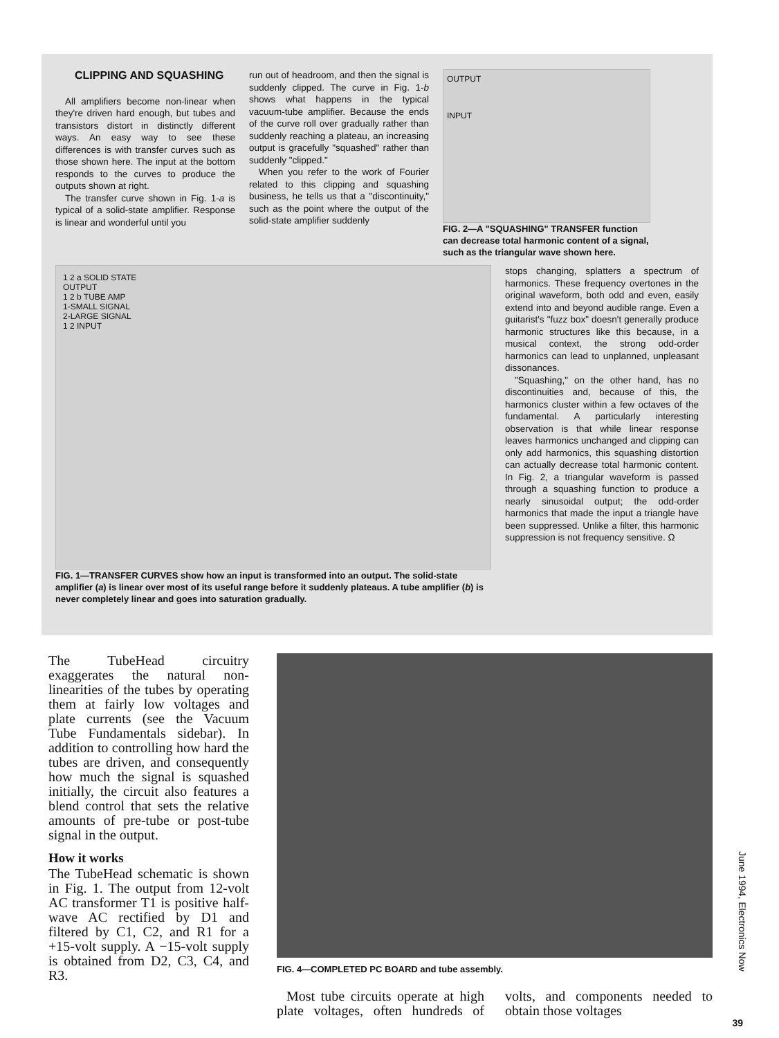CLIPPING AND SQUASHING
All amplifiers become non-linear when they're driven hard enough, but tubes and transistors distort in distinctly different ways. An easy way to see these differences is with transfer curves such as those shown here. The input at the bottom responds to the curves to produce the outputs shown at right.
The transfer curve shown in Fig. 1-a is typical of a solid-state amplifier. Response is linear and wonderful until you
run out of headroom, and then the signal is suddenly clipped. The curve in Fig. 1-b shows what happens in the typical vacuum-tube amplifier. Because the ends of the curve roll over gradually rather than suddenly reaching a plateau, an increasing output is gracefully "squashed" rather than suddenly "clipped."
When you refer to the work of Fourier related to this clipping and squashing business, he tells us that a "discontinuity," such as the point where the output of the solid-state amplifier suddenly
OUTPUT
INPUT
FIG. 2—A "SQUASHING" TRANSFER function can decrease total harmonic content of a signal, such as the triangular wave shown here.
1 2 a SOLID STATE
OUTPUT
1 2 b TUBE AMP
1-SMALL SIGNAL
2-LARGE SIGNAL
1 2 INPUT
FIG. 1—TRANSFER CURVES show how an input is transformed into an output. The solid-state amplifier (a) is linear over most of its useful range before it suddenly plateaus. A tube amplifier (b) is never completely linear and goes into saturation gradually.
stops changing, splatters a spectrum of harmonics. These frequency overtones in the original waveform, both odd and even, easily extend into and beyond audible range. Even a guitarist's "fuzz box" doesn't generally produce harmonic structures like this because, in a musical context, the strong odd-order harmonics can lead to unplanned, unpleasant dissonances.
"Squashing," on the other hand, has no discontinuities and, because of this, the harmonics cluster within a few octaves of the fundamental. A particularly interesting observation is that while linear response leaves harmonics unchanged and clipping can only add harmonics, this squashing distortion can actually decrease total harmonic content. In Fig. 2, a triangular waveform is passed through a squashing function to produce a nearly sinusoidal output; the odd-order harmonics that made the input a triangle have been suppressed. Unlike a filter, this harmonic suppression is not frequency sensitive. Ω
The TubeHead circuitry exaggerates the natural non-linearities of the tubes by operating them at fairly low voltages and plate currents (see the Vacuum Tube Fundamentals sidebar). In addition to controlling how hard the tubes are driven, and consequently how much the signal is squashed initially, the circuit also features a blend control that sets the relative amounts of pre-tube or post-tube signal in the output.
How it works
The TubeHead schematic is shown in Fig. 1. The output from 12-volt AC transformer T1 is positive half-wave AC rectified by D1 and filtered by C1, C2, and R1 for a +15-volt supply. A −15-volt supply is obtained from D2, C3, C4, and R3.
FIG. 4—COMPLETED PC BOARD and tube assembly.
Most tube circuits operate at high plate voltages, often hundreds of volts, and components needed to obtain those voltages
June 1994, Electronics Now
39